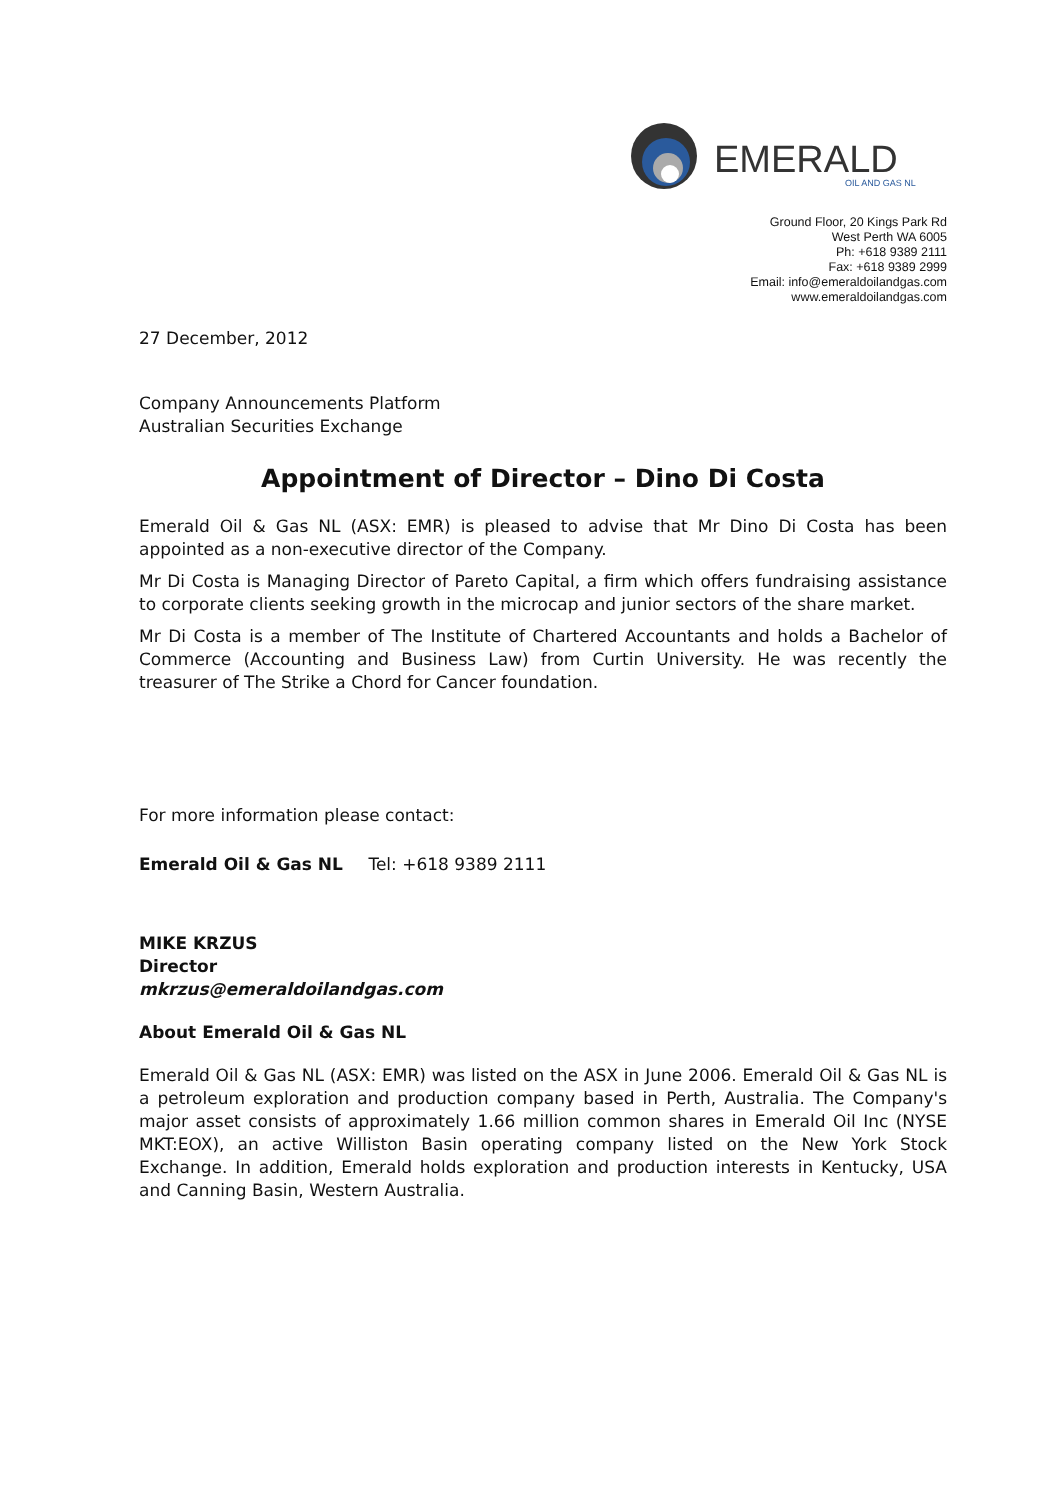EMERALD
OIL AND GAS NL
Ground Floor, 20 Kings Park Rd
West Perth WA 6005
Ph: +618 9389 2111
Fax: +618 9389 2999
Email: info@emeraldoilandgas.com
www.emeraldoilandgas.com
27 December, 2012
Company Announcements Platform
Australian Securities Exchange
Appointment of Director – Dino Di Costa
Emerald Oil & Gas NL (ASX: EMR) is pleased to advise that Mr Dino Di Costa has been appointed as a non-executive director of the Company.
Mr Di Costa is Managing Director of Pareto Capital, a firm which offers fundraising assistance to corporate clients seeking growth in the microcap and junior sectors of the share market.
Mr Di Costa is a member of The Institute of Chartered Accountants and holds a Bachelor of Commerce (Accounting and Business Law) from Curtin University. He was recently the treasurer of The Strike a Chord for Cancer foundation.
For more information please contact:
Emerald Oil & Gas NL Tel: +618 9389 2111
MIKE KRZUS
Director
mkrzus@emeraldoilandgas.com
About Emerald Oil & Gas NL
Emerald Oil & Gas NL (ASX: EMR) was listed on the ASX in June 2006. Emerald Oil & Gas NL is a petroleum exploration and production company based in Perth, Australia. The Company's major asset consists of approximately 1.66 million common shares in Emerald Oil Inc (NYSE MKT:EOX), an active Williston Basin operating company listed on the New York Stock Exchange. In addition, Emerald holds exploration and production interests in Kentucky, USA and Canning Basin, Western Australia.